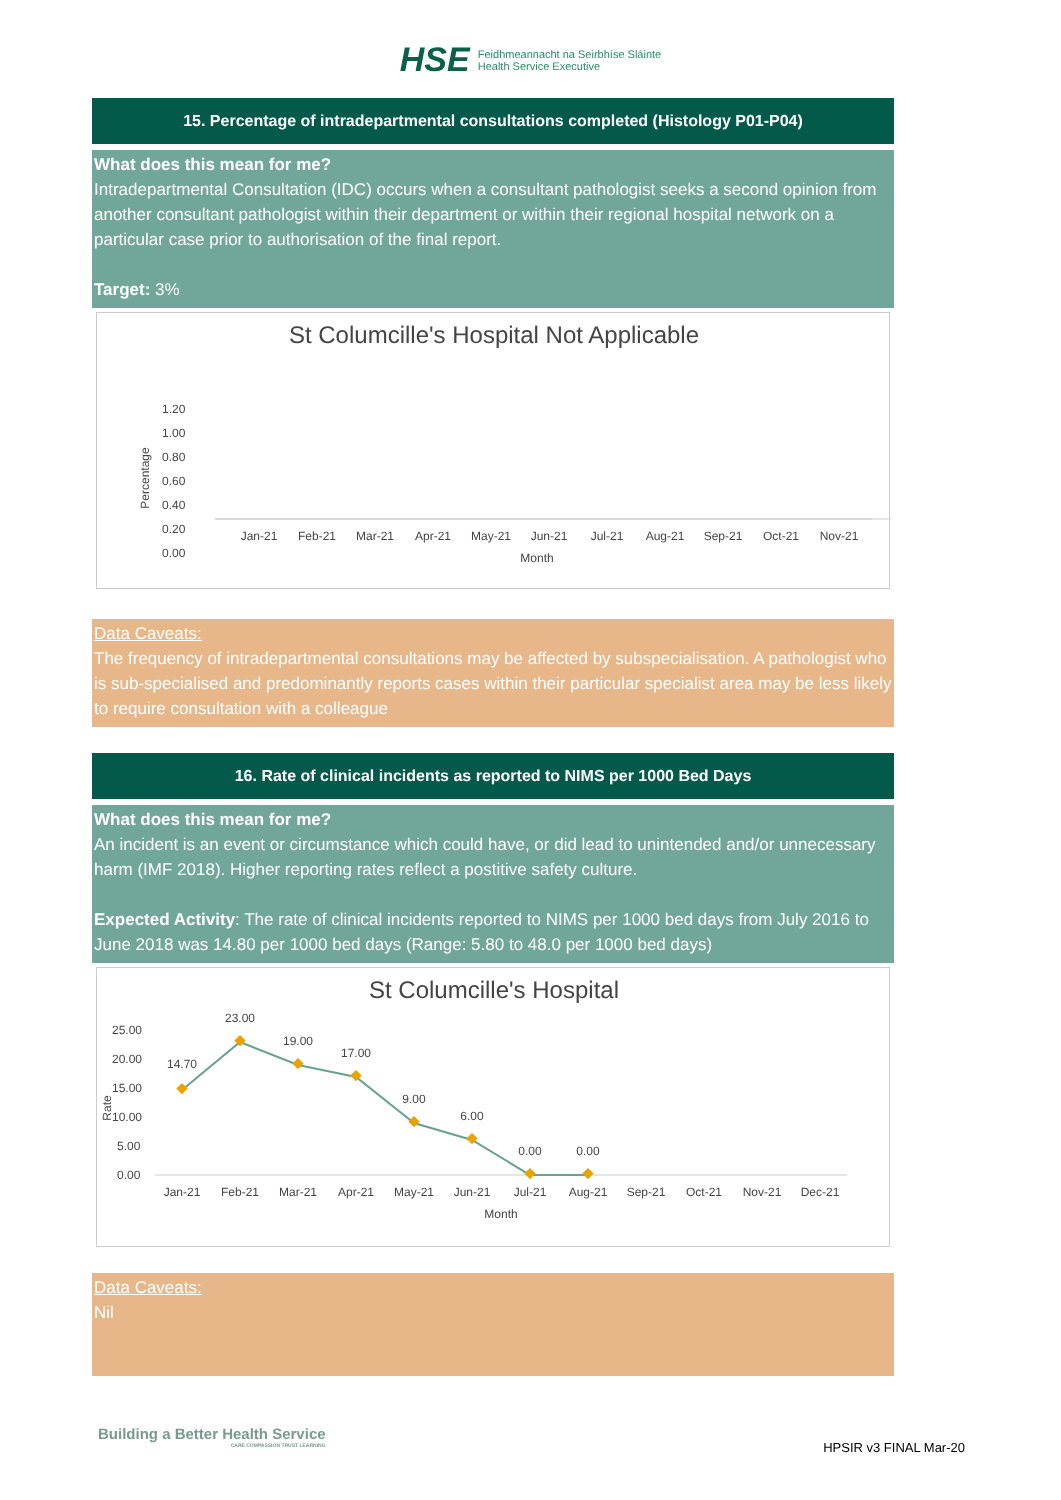HSE Feidhmeannacht na Seirbhíse Sláinte
Health Service Executive
15. Percentage of intradepartmental consultations completed (Histology P01-P04)
What does this mean for me?
Intradepartmental Consultation (IDC) occurs when a consultant pathologist seeks a second opinion from another consultant pathologist within their department or within their regional hospital network on a particular case prior to authorisation of the final report.
Target: 3%
St Columcille's Hospital Not Applicable
1.20
1.00
0.80
0.60
0.40
0.20
0.00
Percentage
Jan-21
Feb-21
Mar-21
Apr-21
May-21
Jun-21
Jul-21
Aug-21
Sep-21
Oct-21
Nov-21
Month
Data Caveats:
The frequency of intradepartmental consultations may be affected by subspecialisation. A pathologist who is sub-specialised and predominantly reports cases within their particular specialist area may be less likely to require consultation with a colleague
16. Rate of clinical incidents as reported to NIMS per 1000 Bed Days
What does this mean for me?
An incident is an event or circumstance which could have, or did lead to unintended and/or unnecessary harm (IMF 2018). Higher reporting rates reflect a postitive safety culture.
Expected Activity: The rate of clinical incidents reported to NIMS per 1000 bed days from July 2016 to June 2018 was 14.80 per 1000 bed days (Range: 5.80 to 48.0 per 1000 bed days)
St Columcille's Hospital
25.00
20.00
15.00
10.00
5.00
0.00
Rate
14.70
23.00
19.00
17.00
9.00
6.00
0.00
0.00
Jan-21
Feb-21
Mar-21
Apr-21
May-21
Jun-21
Jul-21
Aug-21
Sep-21
Oct-21
Nov-21
Dec-21
Month
Data Caveats:
Nil
Building a Better Health Service
CARE COMPASSION TRUST LEARNING
HPSIR v3 FINAL Mar-20